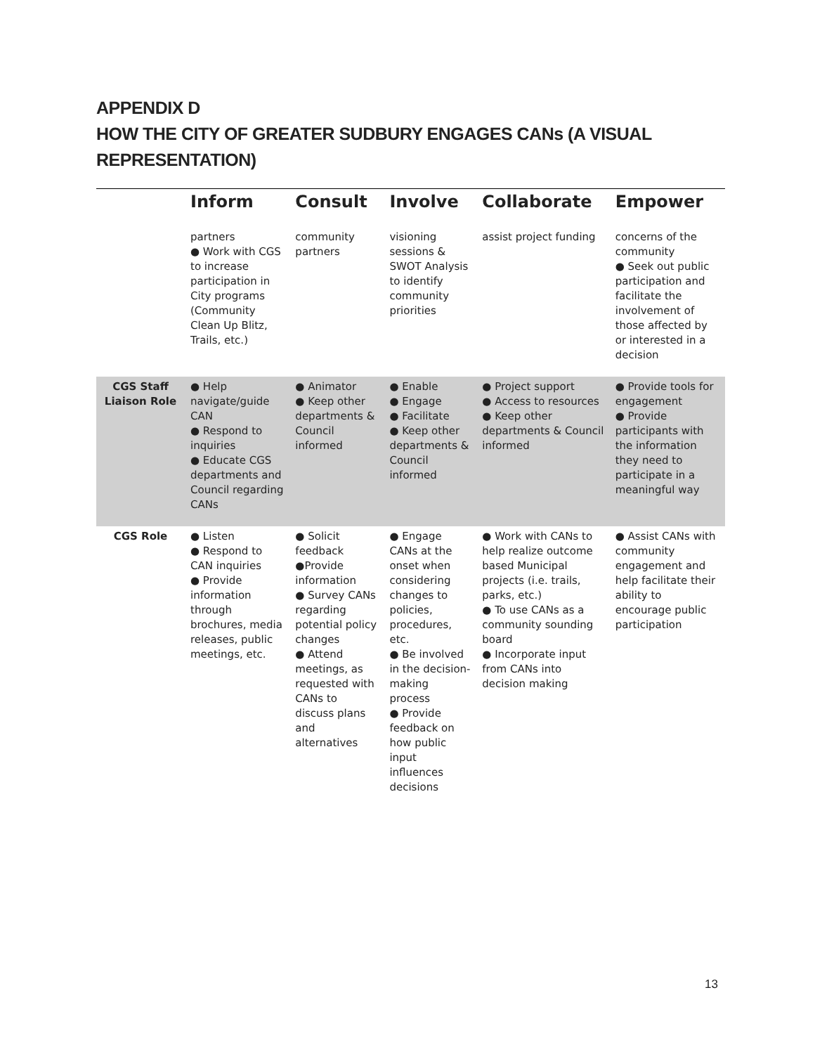APPENDIX D
HOW THE CITY OF GREATER SUDBURY ENGAGES CANs (A VISUAL REPRESENTATION)
| | Inform | Consult | Involve | Collaborate | Empower |
| --- | --- | --- | --- | --- | --- |
| | partners ● Work with CGS to increase participation in City programs (Community Clean Up Blitz, Trails, etc.) | community partners | visioning sessions & SWOT Analysis to identify community priorities | assist project funding | concerns of the community ● Seek out public participation and facilitate the involvement of those affected by or interested in a decision |
| CGS Staff Liaison Role | ● Help navigate/guide CAN ● Respond to inquiries ● Educate CGS departments and Council regarding CANs | ● Animator ● Keep other departments & Council informed | ● Enable ● Engage ● Facilitate ● Keep other departments & Council informed | ● Project support ● Access to resources ● Keep other departments & Council informed | ● Provide tools for engagement ● Provide participants with the information they need to participate in a meaningful way |
| CGS Role | ● Listen ● Respond to CAN inquiries ● Provide information through brochures, media releases, public meetings, etc. | ● Solicit feedback ●Provide information ● Survey CANs regarding potential policy changes ● Attend meetings, as requested with CANs to discuss plans and alternatives | ● Engage CANs at the onset when considering changes to policies, procedures, etc. ● Be involved in the decision-making process ● Provide feedback on how public input influences decisions | ● Work with CANs to help realize outcome based Municipal projects (i.e. trails, parks, etc.) ● To use CANs as a community sounding board ● Incorporate input from CANs into decision making | ● Assist CANs with community engagement and help facilitate their ability to encourage public participation |
13